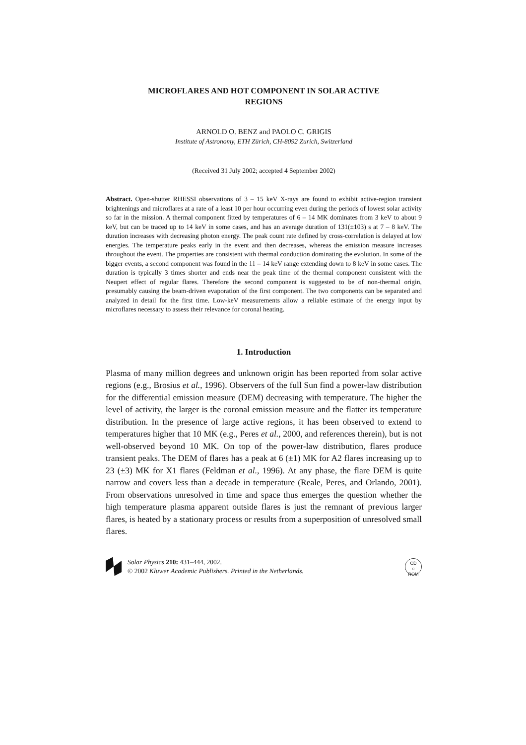MICROFLARES AND HOT COMPONENT IN SOLAR ACTIVE
REGIONS
ARNOLD O. BENZ and PAOLO C. GRIGIS
Institute of Astronomy, ETH Zürich, CH-8092 Zurich, Switzerland
(Received 31 July 2002; accepted 4 September 2002)
Abstract. Open-shutter RHESSI observations of 3 – 15 keV X-rays are found to exhibit active-region transient brightenings and microflares at a rate of a least 10 per hour occurring even during the periods of lowest solar activity so far in the mission. A thermal component fitted by temperatures of 6 – 14 MK dominates from 3 keV to about 9 keV, but can be traced up to 14 keV in some cases, and has an average duration of 131(±103) s at 7 – 8 keV. The duration increases with decreasing photon energy. The peak count rate defined by cross-correlation is delayed at low energies. The temperature peaks early in the event and then decreases, whereas the emission measure increases throughout the event. The properties are consistent with thermal conduction dominating the evolution. In some of the bigger events, a second component was found in the 11 – 14 keV range extending down to 8 keV in some cases. The duration is typically 3 times shorter and ends near the peak time of the thermal component consistent with the Neupert effect of regular flares. Therefore the second component is suggested to be of non-thermal origin, presumably causing the beam-driven evaporation of the first component. The two components can be separated and analyzed in detail for the first time. Low-keV measurements allow a reliable estimate of the energy input by microflares necessary to assess their relevance for coronal heating.
1. Introduction
Plasma of many million degrees and unknown origin has been reported from solar active regions (e.g., Brosius et al., 1996). Observers of the full Sun find a power-law distribution for the differential emission measure (DEM) decreasing with temperature. The higher the level of activity, the larger is the coronal emission measure and the flatter its temperature distribution. In the presence of large active regions, it has been observed to extend to temperatures higher that 10 MK (e.g., Peres et al., 2000, and references therein), but is not well-observed beyond 10 MK. On top of the power-law distribution, flares produce transient peaks. The DEM of flares has a peak at 6 (±1) MK for A2 flares increasing up to 23 (±3) MK for X1 flares (Feldman et al., 1996). At any phase, the flare DEM is quite narrow and covers less than a decade in temperature (Reale, Peres, and Orlando, 2001). From observations unresolved in time and space thus emerges the question whether the high temperature plasma apparent outside flares is just the remnant of previous larger flares, is heated by a stationary process or results from a superposition of unresolved small flares.
Solar Physics 210: 431–444, 2002.
© 2002 Kluwer Academic Publishers. Printed in the Netherlands.
CD
○
ROM